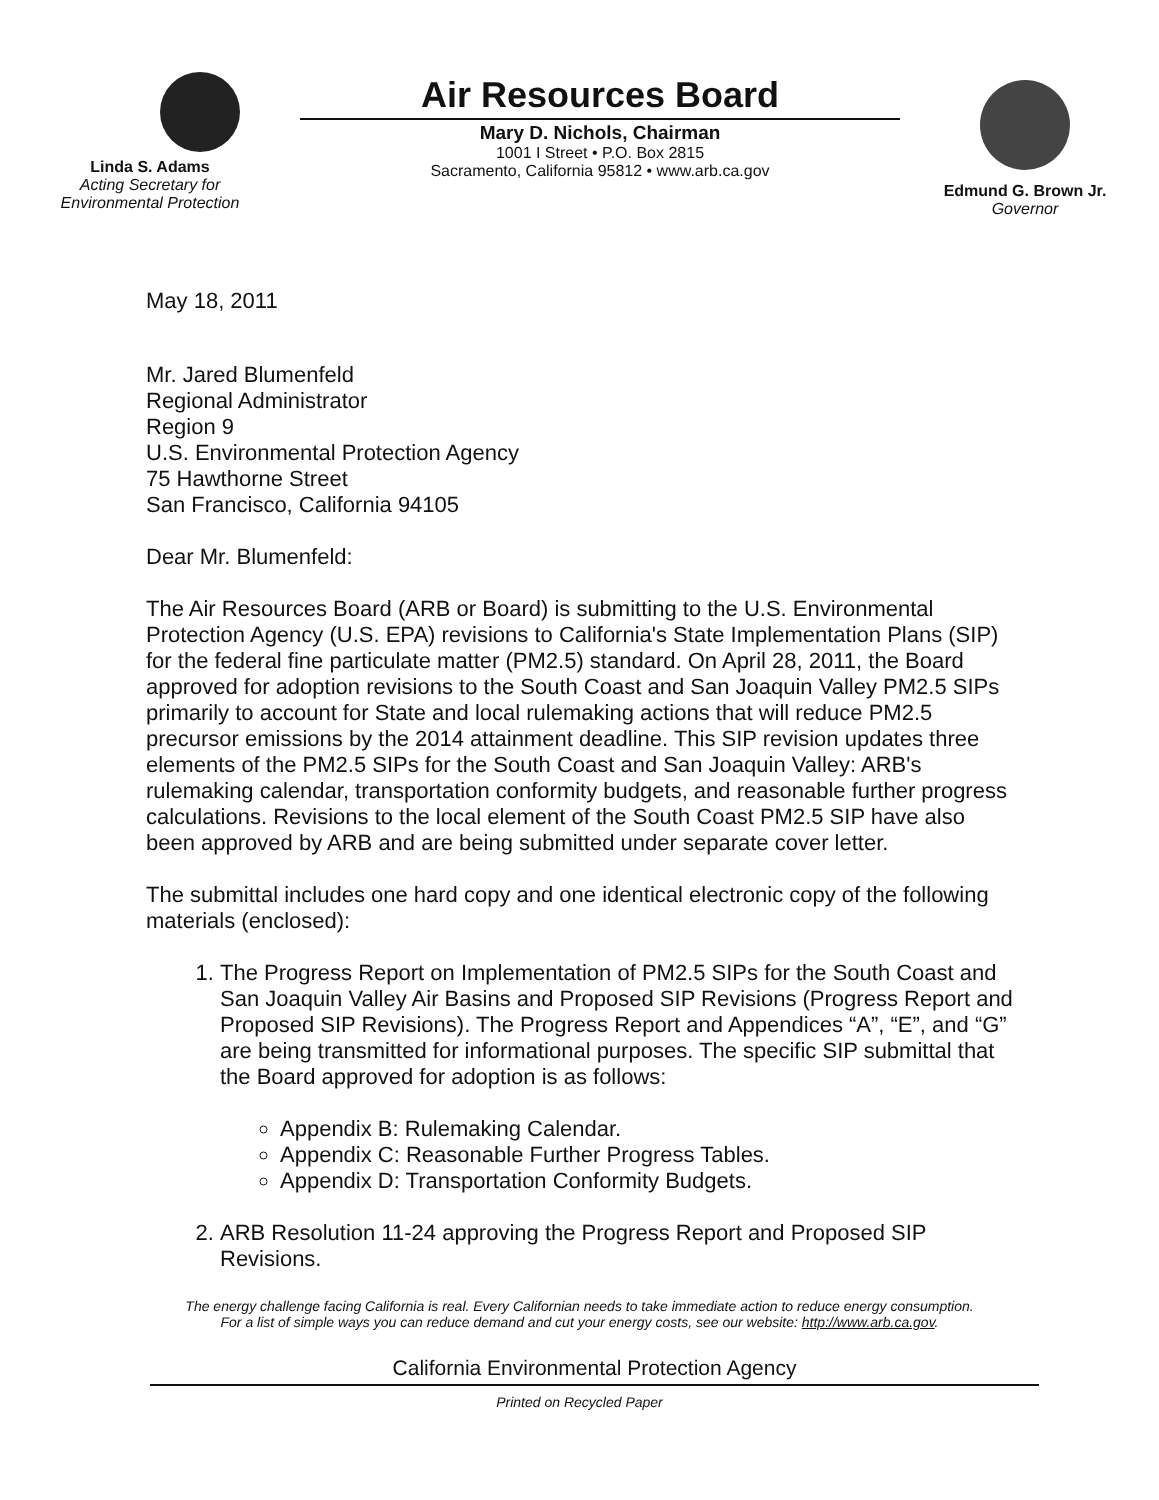Linda S. Adams
Acting Secretary for
Environmental Protection
Air Resources Board
Mary D. Nichols, Chairman
1001 I Street • P.O. Box 2815
Sacramento, California 95812 • www.arb.ca.gov
Edmund G. Brown Jr.
Governor
May 18, 2011
Mr. Jared Blumenfeld
Regional Administrator
Region 9
U.S. Environmental Protection Agency
75 Hawthorne Street
San Francisco, California 94105
Dear Mr. Blumenfeld:
The Air Resources Board (ARB or Board) is submitting to the U.S. Environmental Protection Agency (U.S. EPA) revisions to California's State Implementation Plans (SIP) for the federal fine particulate matter (PM2.5) standard. On April 28, 2011, the Board approved for adoption revisions to the South Coast and San Joaquin Valley PM2.5 SIPs primarily to account for State and local rulemaking actions that will reduce PM2.5 precursor emissions by the 2014 attainment deadline. This SIP revision updates three elements of the PM2.5 SIPs for the South Coast and San Joaquin Valley: ARB's rulemaking calendar, transportation conformity budgets, and reasonable further progress calculations. Revisions to the local element of the South Coast PM2.5 SIP have also been approved by ARB and are being submitted under separate cover letter.
The submittal includes one hard copy and one identical electronic copy of the following materials (enclosed):
1. The Progress Report on Implementation of PM2.5 SIPs for the South Coast and San Joaquin Valley Air Basins and Proposed SIP Revisions (Progress Report and Proposed SIP Revisions). The Progress Report and Appendices “A”, “E”, and “G” are being transmitted for informational purposes. The specific SIP submittal that the Board approved for adoption is as follows:
Appendix B: Rulemaking Calendar.
Appendix C: Reasonable Further Progress Tables.
Appendix D: Transportation Conformity Budgets.
2. ARB Resolution 11-24 approving the Progress Report and Proposed SIP Revisions.
The energy challenge facing California is real. Every Californian needs to take immediate action to reduce energy consumption.
For a list of simple ways you can reduce demand and cut your energy costs, see our website: http://www.arb.ca.gov.
California Environmental Protection Agency
Printed on Recycled Paper